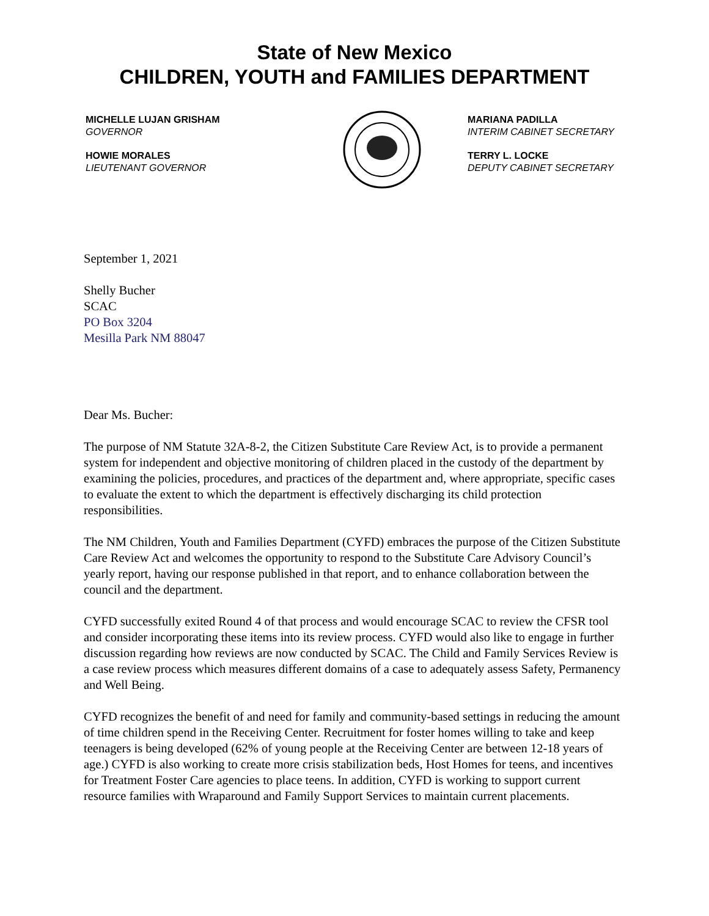State of New Mexico
CHILDREN, YOUTH and FAMILIES DEPARTMENT
MICHELLE LUJAN GRISHAM
GOVERNOR
HOWIE MORALES
LIEUTENANT GOVERNOR
MARIANA PADILLA
INTERIM CABINET SECRETARY
TERRY L. LOCKE
DEPUTY CABINET SECRETARY
September 1, 2021
Shelly Bucher
SCAC
PO Box 3204
Mesilla Park NM 88047
Dear Ms. Bucher:
The purpose of NM Statute 32A-8-2, the Citizen Substitute Care Review Act, is to provide a permanent system for independent and objective monitoring of children placed in the custody of the department by examining the policies, procedures, and practices of the department and, where appropriate, specific cases to evaluate the extent to which the department is effectively discharging its child protection responsibilities.
The NM Children, Youth and Families Department (CYFD) embraces the purpose of the Citizen Substitute Care Review Act and welcomes the opportunity to respond to the Substitute Care Advisory Council’s yearly report, having our response published in that report, and to enhance collaboration between the council and the department.
CYFD successfully exited Round 4 of that process and would encourage SCAC to review the CFSR tool and consider incorporating these items into its review process. CYFD would also like to engage in further discussion regarding how reviews are now conducted by SCAC. The Child and Family Services Review is a case review process which measures different domains of a case to adequately assess Safety, Permanency and Well Being.
CYFD recognizes the benefit of and need for family and community-based settings in reducing the amount of time children spend in the Receiving Center. Recruitment for foster homes willing to take and keep teenagers is being developed (62% of young people at the Receiving Center are between 12-18 years of age.) CYFD is also working to create more crisis stabilization beds, Host Homes for teens, and incentives for Treatment Foster Care agencies to place teens. In addition, CYFD is working to support current resource families with Wraparound and Family Support Services to maintain current placements.